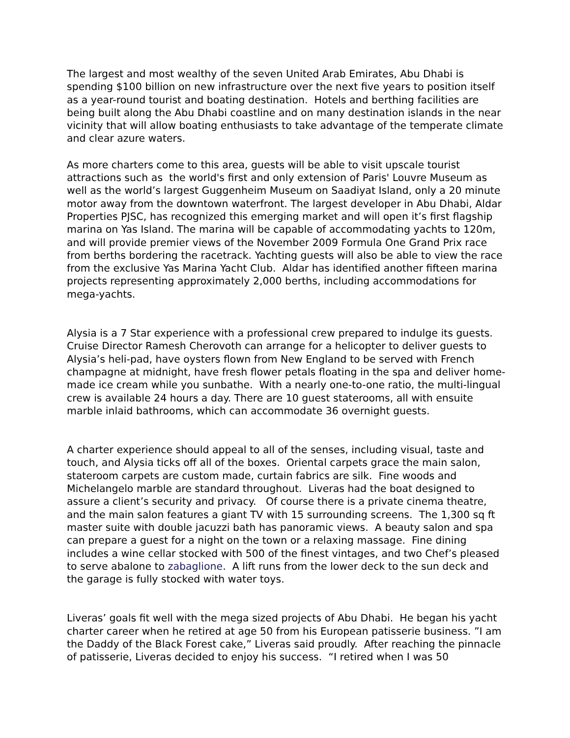The largest and most wealthy of the seven United Arab Emirates, Abu Dhabi is spending $100 billion on new infrastructure over the next five years to position itself as a year-round tourist and boating destination. Hotels and berthing facilities are being built along the Abu Dhabi coastline and on many destination islands in the near vicinity that will allow boating enthusiasts to take advantage of the temperate climate and clear azure waters.
As more charters come to this area, guests will be able to visit upscale tourist attractions such as the world's first and only extension of Paris' Louvre Museum as well as the world’s largest Guggenheim Museum on Saadiyat Island, only a 20 minute motor away from the downtown waterfront. The largest developer in Abu Dhabi, Aldar Properties PJSC, has recognized this emerging market and will open it’s first flagship marina on Yas Island. The marina will be capable of accommodating yachts to 120m, and will provide premier views of the November 2009 Formula One Grand Prix race from berths bordering the racetrack. Yachting guests will also be able to view the race from the exclusive Yas Marina Yacht Club. Aldar has identified another fifteen marina projects representing approximately 2,000 berths, including accommodations for mega-yachts.
Alysia is a 7 Star experience with a professional crew prepared to indulge its guests. Cruise Director Ramesh Cherovoth can arrange for a helicopter to deliver guests to Alysia’s heli-pad, have oysters flown from New England to be served with French champagne at midnight, have fresh flower petals floating in the spa and deliver home-made ice cream while you sunbathe. With a nearly one-to-one ratio, the multi-lingual crew is available 24 hours a day. There are 10 guest staterooms, all with ensuite marble inlaid bathrooms, which can accommodate 36 overnight guests.
A charter experience should appeal to all of the senses, including visual, taste and touch, and Alysia ticks off all of the boxes. Oriental carpets grace the main salon, stateroom carpets are custom made, curtain fabrics are silk. Fine woods and Michelangelo marble are standard throughout. Liveras had the boat designed to assure a client’s security and privacy. Of course there is a private cinema theatre, and the main salon features a giant TV with 15 surrounding screens. The 1,300 sq ft master suite with double jacuzzi bath has panoramic views. A beauty salon and spa can prepare a guest for a night on the town or a relaxing massage. Fine dining includes a wine cellar stocked with 500 of the finest vintages, and two Chef’s pleased to serve abalone to zabaglione. A lift runs from the lower deck to the sun deck and the garage is fully stocked with water toys.
Liveras’ goals fit well with the mega sized projects of Abu Dhabi. He began his yacht charter career when he retired at age 50 from his European patisserie business. ”I am the Daddy of the Black Forest cake,” Liveras said proudly. After reaching the pinnacle of patisserie, Liveras decided to enjoy his success. “I retired when I was 50